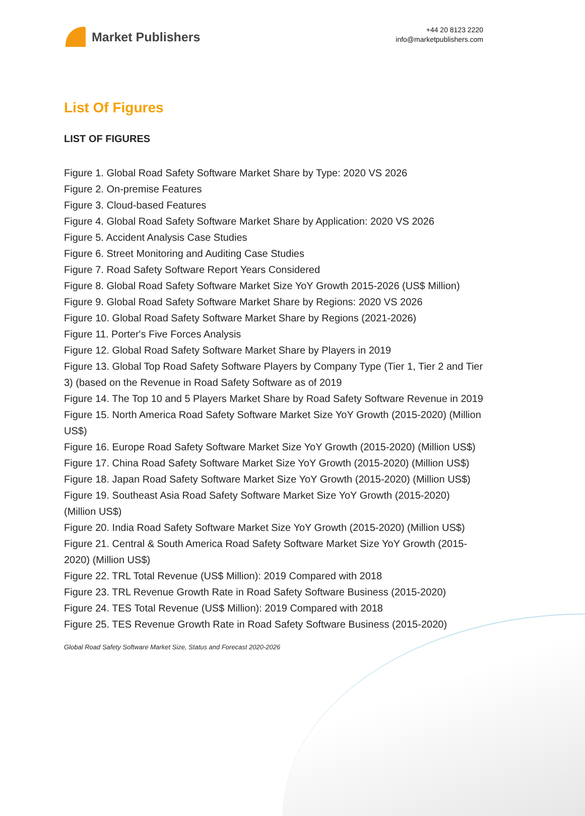Market Publishers
+44 20 8123 2220
info@marketpublishers.com
List Of Figures
LIST OF FIGURES
Figure 1. Global Road Safety Software Market Share by Type: 2020 VS 2026
Figure 2. On-premise Features
Figure 3. Cloud-based Features
Figure 4. Global Road Safety Software Market Share by Application: 2020 VS 2026
Figure 5. Accident Analysis Case Studies
Figure 6. Street Monitoring and Auditing Case Studies
Figure 7. Road Safety Software Report Years Considered
Figure 8. Global Road Safety Software Market Size YoY Growth 2015-2026 (US$ Million)
Figure 9. Global Road Safety Software Market Share by Regions: 2020 VS 2026
Figure 10. Global Road Safety Software Market Share by Regions (2021-2026)
Figure 11. Porter's Five Forces Analysis
Figure 12. Global Road Safety Software Market Share by Players in 2019
Figure 13. Global Top Road Safety Software Players by Company Type (Tier 1, Tier 2 and Tier 3) (based on the Revenue in Road Safety Software as of 2019
Figure 14. The Top 10 and 5 Players Market Share by Road Safety Software Revenue in 2019
Figure 15. North America Road Safety Software Market Size YoY Growth (2015-2020) (Million US$)
Figure 16. Europe Road Safety Software Market Size YoY Growth (2015-2020) (Million US$)
Figure 17. China Road Safety Software Market Size YoY Growth (2015-2020) (Million US$)
Figure 18. Japan Road Safety Software Market Size YoY Growth (2015-2020) (Million US$)
Figure 19. Southeast Asia Road Safety Software Market Size YoY Growth (2015-2020) (Million US$)
Figure 20. India Road Safety Software Market Size YoY Growth (2015-2020) (Million US$)
Figure 21. Central & South America Road Safety Software Market Size YoY Growth (2015-2020) (Million US$)
Figure 22. TRL Total Revenue (US$ Million): 2019 Compared with 2018
Figure 23. TRL Revenue Growth Rate in Road Safety Software Business (2015-2020)
Figure 24. TES Total Revenue (US$ Million): 2019 Compared with 2018
Figure 25. TES Revenue Growth Rate in Road Safety Software Business (2015-2020)
Global Road Safety Software Market Size, Status and Forecast 2020-2026